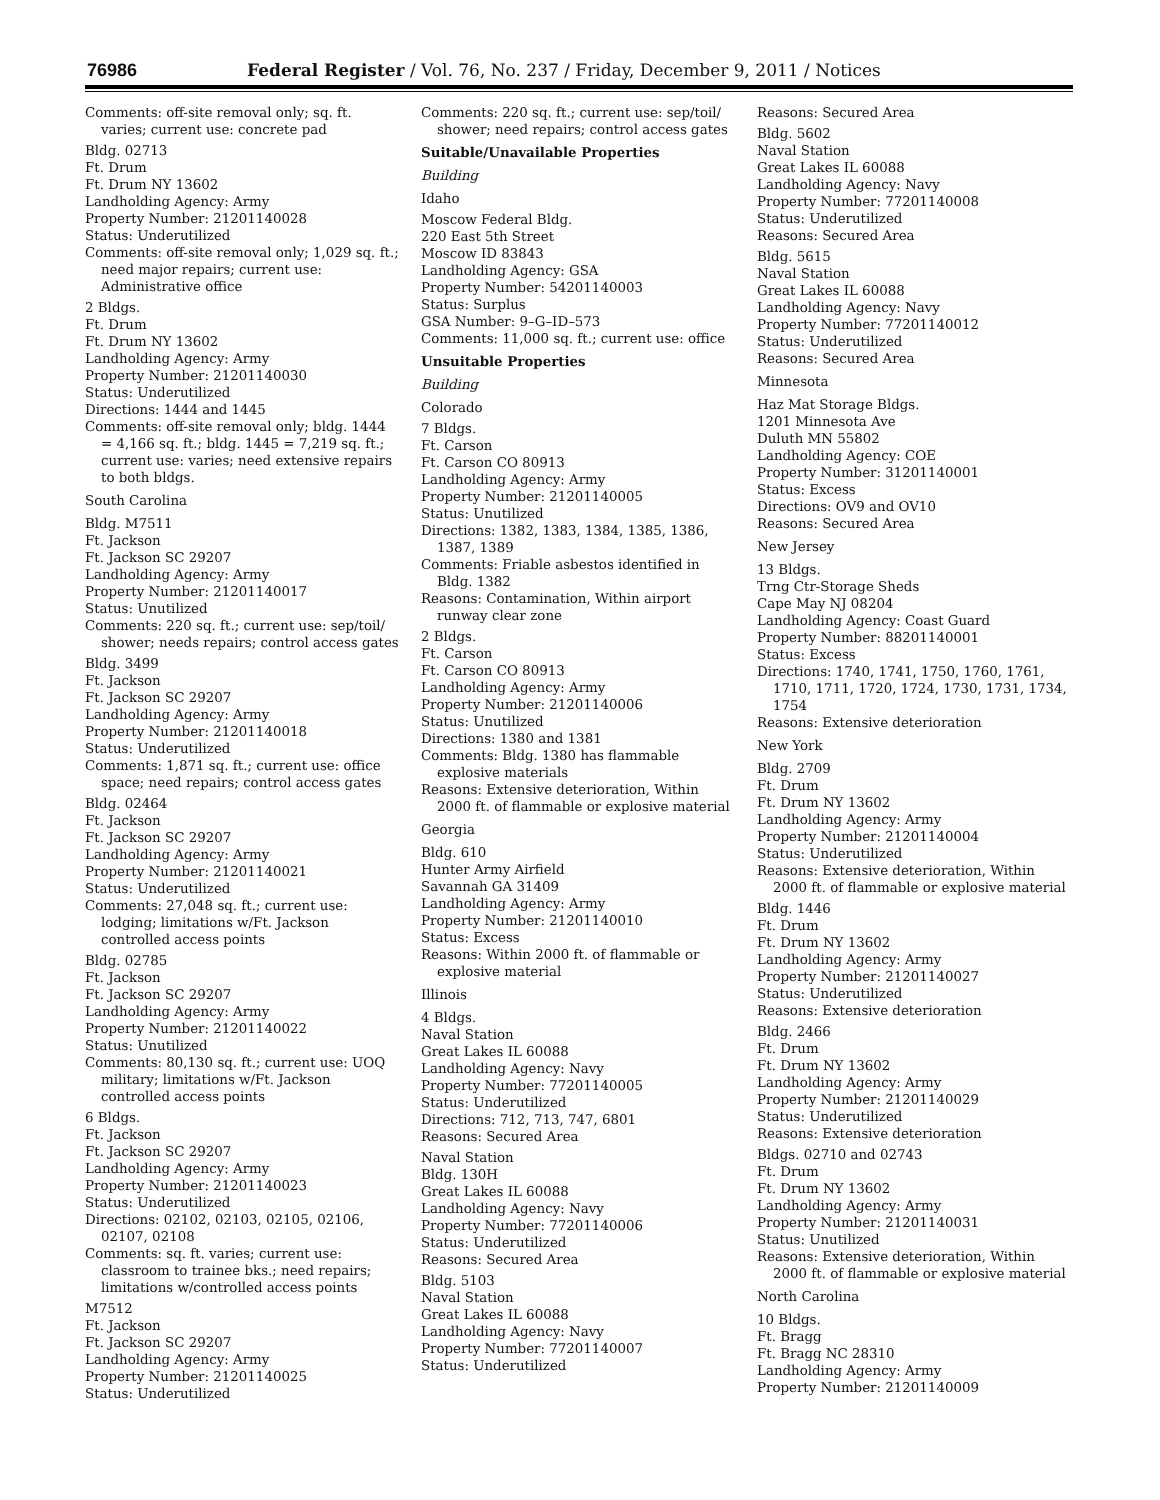76986 Federal Register / Vol. 76, No. 237 / Friday, December 9, 2011 / Notices
Comments: off-site removal only; sq. ft. varies; current use: concrete pad
Bldg. 02713
Ft. Drum
Ft. Drum NY 13602
Landholding Agency: Army
Property Number: 21201140028
Status: Underutilized
Comments: off-site removal only; 1,029 sq. ft.; need major repairs; current use: Administrative office
2 Bldgs.
Ft. Drum
Ft. Drum NY 13602
Landholding Agency: Army
Property Number: 21201140030
Status: Underutilized
Directions: 1444 and 1445
Comments: off-site removal only; bldg. 1444 = 4,166 sq. ft.; bldg. 1445 = 7,219 sq. ft.; current use: varies; need extensive repairs to both bldgs.
South Carolina
Bldg. M7511
Ft. Jackson
Ft. Jackson SC 29207
Landholding Agency: Army
Property Number: 21201140017
Status: Unutilized
Comments: 220 sq. ft.; current use: sep/toil/ shower; needs repairs; control access gates
Bldg. 3499
Ft. Jackson
Ft. Jackson SC 29207
Landholding Agency: Army
Property Number: 21201140018
Status: Underutilized
Comments: 1,871 sq. ft.; current use: office space; need repairs; control access gates
Bldg. 02464
Ft. Jackson
Ft. Jackson SC 29207
Landholding Agency: Army
Property Number: 21201140021
Status: Underutilized
Comments: 27,048 sq. ft.; current use: lodging; limitations w/Ft. Jackson controlled access points
Bldg. 02785
Ft. Jackson
Ft. Jackson SC 29207
Landholding Agency: Army
Property Number: 21201140022
Status: Unutilized
Comments: 80,130 sq. ft.; current use: UOQ military; limitations w/Ft. Jackson controlled access points
6 Bldgs.
Ft. Jackson
Ft. Jackson SC 29207
Landholding Agency: Army
Property Number: 21201140023
Status: Underutilized
Directions: 02102, 02103, 02105, 02106, 02107, 02108
Comments: sq. ft. varies; current use: classroom to trainee bks.; need repairs; limitations w/controlled access points
M7512
Ft. Jackson
Ft. Jackson SC 29207
Landholding Agency: Army
Property Number: 21201140025
Status: Underutilized
Comments: 220 sq. ft.; current use: sep/toil/ shower; need repairs; control access gates
Suitable/Unavailable Properties
Building
Idaho
Moscow Federal Bldg.
220 East 5th Street
Moscow ID 83843
Landholding Agency: GSA
Property Number: 54201140003
Status: Surplus
GSA Number: 9–G–ID–573
Comments: 11,000 sq. ft.; current use: office
Unsuitable Properties
Building
Colorado
7 Bldgs.
Ft. Carson
Ft. Carson CO 80913
Landholding Agency: Army
Property Number: 21201140005
Status: Unutilized
Directions: 1382, 1383, 1384, 1385, 1386, 1387, 1389
Comments: Friable asbestos identified in Bldg. 1382
Reasons: Contamination, Within airport runway clear zone
2 Bldgs.
Ft. Carson
Ft. Carson CO 80913
Landholding Agency: Army
Property Number: 21201140006
Status: Unutilized
Directions: 1380 and 1381
Comments: Bldg. 1380 has flammable explosive materials
Reasons: Extensive deterioration, Within 2000 ft. of flammable or explosive material
Georgia
Bldg. 610
Hunter Army Airfield
Savannah GA 31409
Landholding Agency: Army
Property Number: 21201140010
Status: Excess
Reasons: Within 2000 ft. of flammable or explosive material
Illinois
4 Bldgs.
Naval Station
Great Lakes IL 60088
Landholding Agency: Navy
Property Number: 77201140005
Status: Underutilized
Directions: 712, 713, 747, 6801
Reasons: Secured Area
Naval Station
Bldg. 130H
Great Lakes IL 60088
Landholding Agency: Navy
Property Number: 77201140006
Status: Underutilized
Reasons: Secured Area
Bldg. 5103
Naval Station
Great Lakes IL 60088
Landholding Agency: Navy
Property Number: 77201140007
Status: Underutilized
Reasons: Secured Area
Bldg. 5602
Naval Station
Great Lakes IL 60088
Landholding Agency: Navy
Property Number: 77201140008
Status: Underutilized
Reasons: Secured Area
Bldg. 5615
Naval Station
Great Lakes IL 60088
Landholding Agency: Navy
Property Number: 77201140012
Status: Underutilized
Reasons: Secured Area
Minnesota
Haz Mat Storage Bldgs.
1201 Minnesota Ave
Duluth MN 55802
Landholding Agency: COE
Property Number: 31201140001
Status: Excess
Directions: OV9 and OV10
Reasons: Secured Area
New Jersey
13 Bldgs.
Trng Ctr-Storage Sheds
Cape May NJ 08204
Landholding Agency: Coast Guard
Property Number: 88201140001
Status: Excess
Directions: 1740, 1741, 1750, 1760, 1761, 1710, 1711, 1720, 1724, 1730, 1731, 1734, 1754
Reasons: Extensive deterioration
New York
Bldg. 2709
Ft. Drum
Ft. Drum NY 13602
Landholding Agency: Army
Property Number: 21201140004
Status: Underutilized
Reasons: Extensive deterioration, Within 2000 ft. of flammable or explosive material
Bldg. 1446
Ft. Drum
Ft. Drum NY 13602
Landholding Agency: Army
Property Number: 21201140027
Status: Underutilized
Reasons: Extensive deterioration
Bldg. 2466
Ft. Drum
Ft. Drum NY 13602
Landholding Agency: Army
Property Number: 21201140029
Status: Underutilized
Reasons: Extensive deterioration
Bldgs. 02710 and 02743
Ft. Drum
Ft. Drum NY 13602
Landholding Agency: Army
Property Number: 21201140031
Status: Unutilized
Reasons: Extensive deterioration, Within 2000 ft. of flammable or explosive material
North Carolina
10 Bldgs.
Ft. Bragg
Ft. Bragg NC 28310
Landholding Agency: Army
Property Number: 21201140009